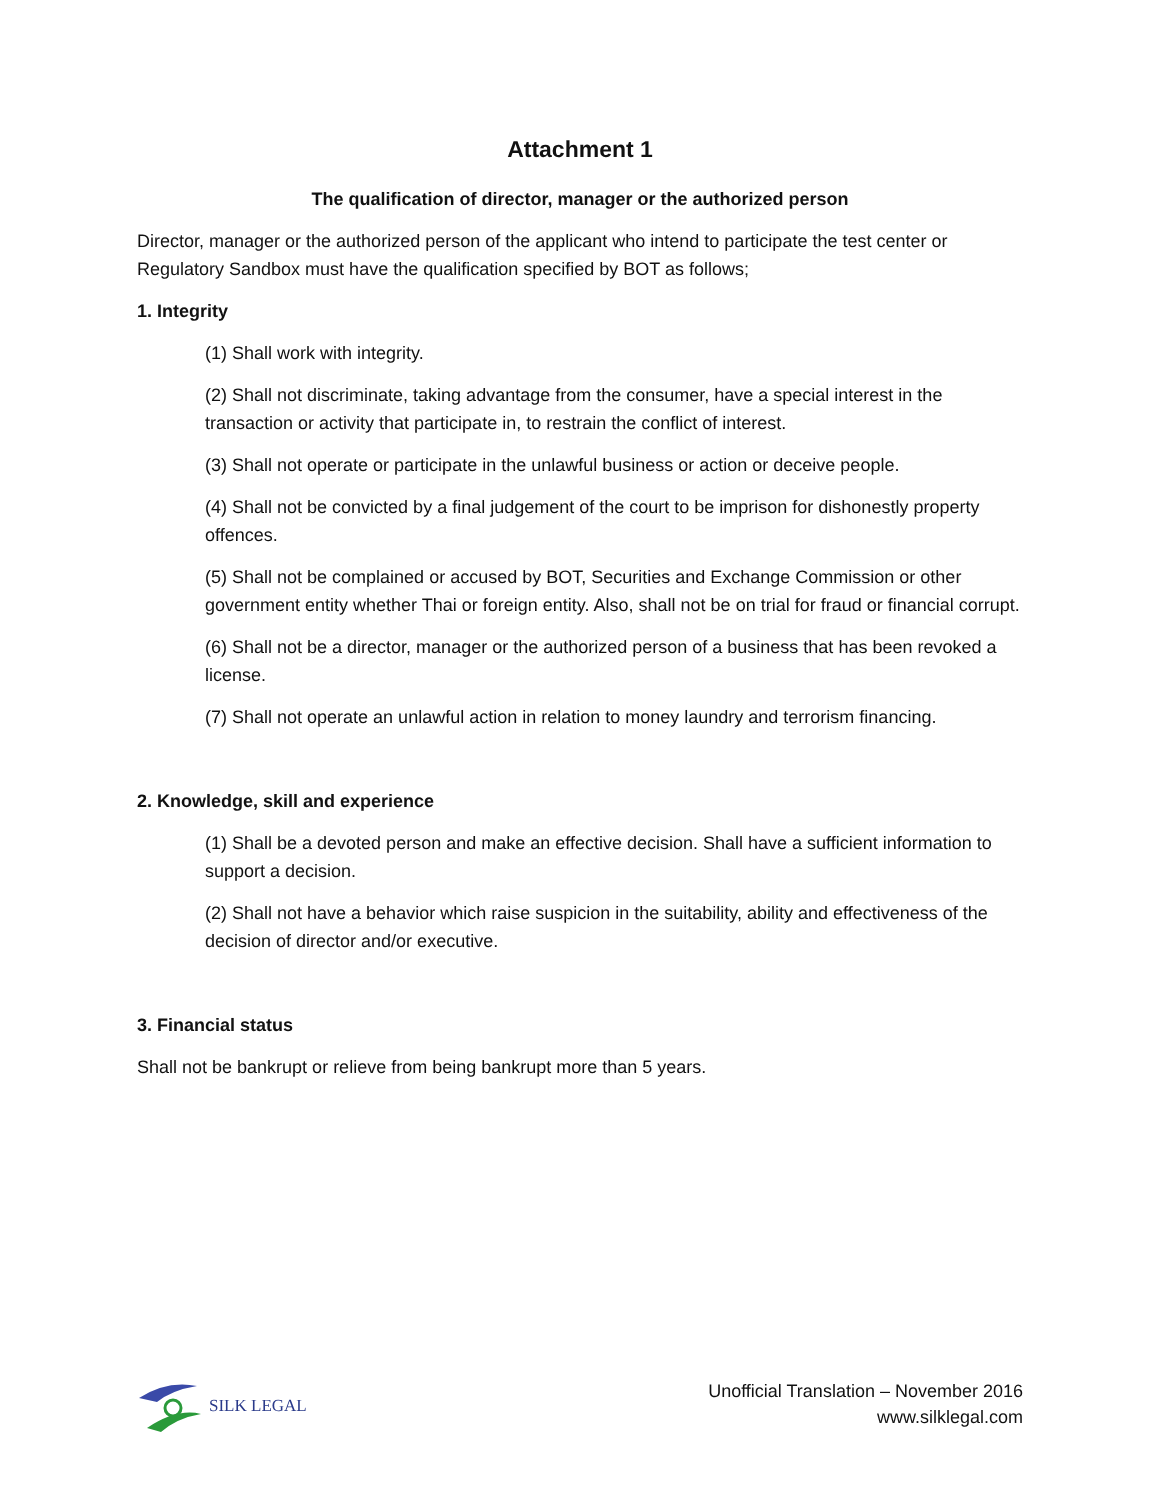Attachment 1
The qualification of director, manager or the authorized person
Director, manager or the authorized person of the applicant who intend to participate the test center or Regulatory Sandbox must have the qualification specified by BOT as follows;
1. Integrity
(1) Shall work with integrity.
(2) Shall not discriminate, taking advantage from the consumer, have a special interest in the transaction or activity that participate in, to restrain the conflict of interest.
(3) Shall not operate or participate in the unlawful business or action or deceive people.
(4) Shall not be convicted by a final judgement of the court to be imprison for dishonestly property offences.
(5) Shall not be complained or accused by BOT, Securities and Exchange Commission or other government entity whether Thai or foreign entity. Also, shall not be on trial for fraud or financial corrupt.
(6) Shall not be a director, manager or the authorized person of a business that has been revoked a license.
(7) Shall not operate an unlawful action in relation to money laundry and terrorism financing.
2. Knowledge, skill and experience
(1) Shall be a devoted person and make an effective decision. Shall have a sufficient information to support a decision.
(2) Shall not have a behavior which raise suspicion in the suitability, ability and effectiveness of the decision of director and/or executive.
3. Financial status
Shall not be bankrupt or relieve from being bankrupt more than 5 years.
SILK LEGAL
Unofficial Translation – November 2016
www.silklegal.com